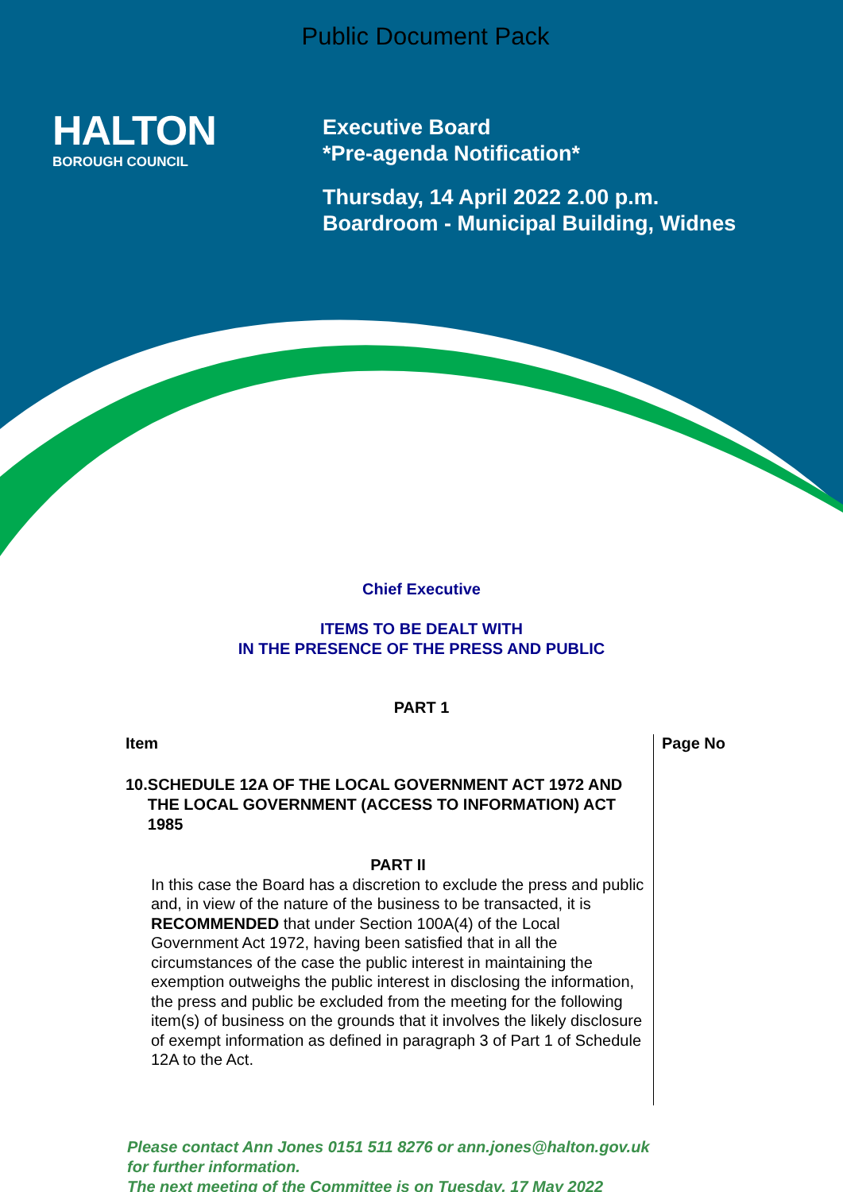Public Document Pack
HALTON
BOROUGH COUNCIL
Executive Board
*Pre-agenda Notification*
Thursday, 14 April 2022 2.00 p.m.
Boardroom - Municipal Building, Widnes
Chief Executive
ITEMS TO BE DEALT WITH
IN THE PRESENCE OF THE PRESS AND PUBLIC
PART 1
| Item | Page No |
| --- | --- |
| 10. SCHEDULE 12A OF THE LOCAL GOVERNMENT ACT 1972 AND THE LOCAL GOVERNMENT (ACCESS TO INFORMATION) ACT 1985 PART II In this case the Board has a discretion to exclude the press and public and, in view of the nature of the business to be transacted, it is RECOMMENDED that under Section 100A(4) of the Local Government Act 1972, having been satisfied that in all the circumstances of the case the public interest in maintaining the exemption outweighs the public interest in disclosing the information, the press and public be excluded from the meeting for the following item(s) of business on the grounds that it involves the likely disclosure of exempt information as defined in paragraph 3 of Part 1 of Schedule 12A to the Act. | |
Please contact Ann Jones 0151 511 8276 or ann.jones@halton.gov.uk
for further information.
The next meeting of the Committee is on Tuesday, 17 May 2022